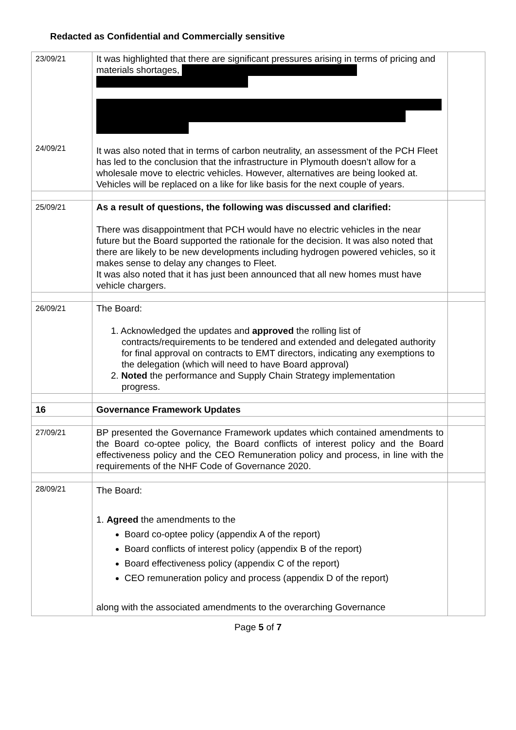Redacted as Confidential and Commercially sensitive
| 23/09/21 24/09/21 | It was highlighted that there are significant pressures arising in terms of pricing and materials shortages, It was also noted that in terms of carbon neutrality, an assessment of the PCH Fleet has led to the conclusion that the infrastructure in Plymouth doesn’t allow for a wholesale move to electric vehicles. However, alternatives are being looked at. Vehicles will be replaced on a like for like basis for the next couple of years. | |
| 25/09/21 | As a result of questions, the following was discussed and clarified: There was disappointment that PCH would have no electric vehicles in the near future but the Board supported the rationale for the decision. It was also noted that there are likely to be new developments including hydrogen powered vehicles, so it makes sense to delay any changes to Fleet. It was also noted that it has just been announced that all new homes must have vehicle chargers. | |
| 26/09/21 | The Board: 1. Acknowledged the updates and approved the rolling list of contracts/requirements to be tendered and extended and delegated authority for final approval on contracts to EMT directors, indicating any exemptions to the delegation (which will need to have Board approval) 2. Noted the performance and Supply Chain Strategy implementation progress. | |
| 16 | Governance Framework Updates | |
| 27/09/21 | BP presented the Governance Framework updates which contained amendments to the Board co-optee policy, the Board conflicts of interest policy and the Board effectiveness policy and the CEO Remuneration policy and process, in line with the requirements of the NHF Code of Governance 2020. | |
| 28/09/21 | The Board: 1. Agreed the amendments to the Board co-optee policy (appendix A of the report) Board conflicts of interest policy (appendix B of the report) Board effectiveness policy (appendix C of the report) CEO remuneration policy and process (appendix D of the report) along with the associated amendments to the overarching Governance | |
Page 5 of 7